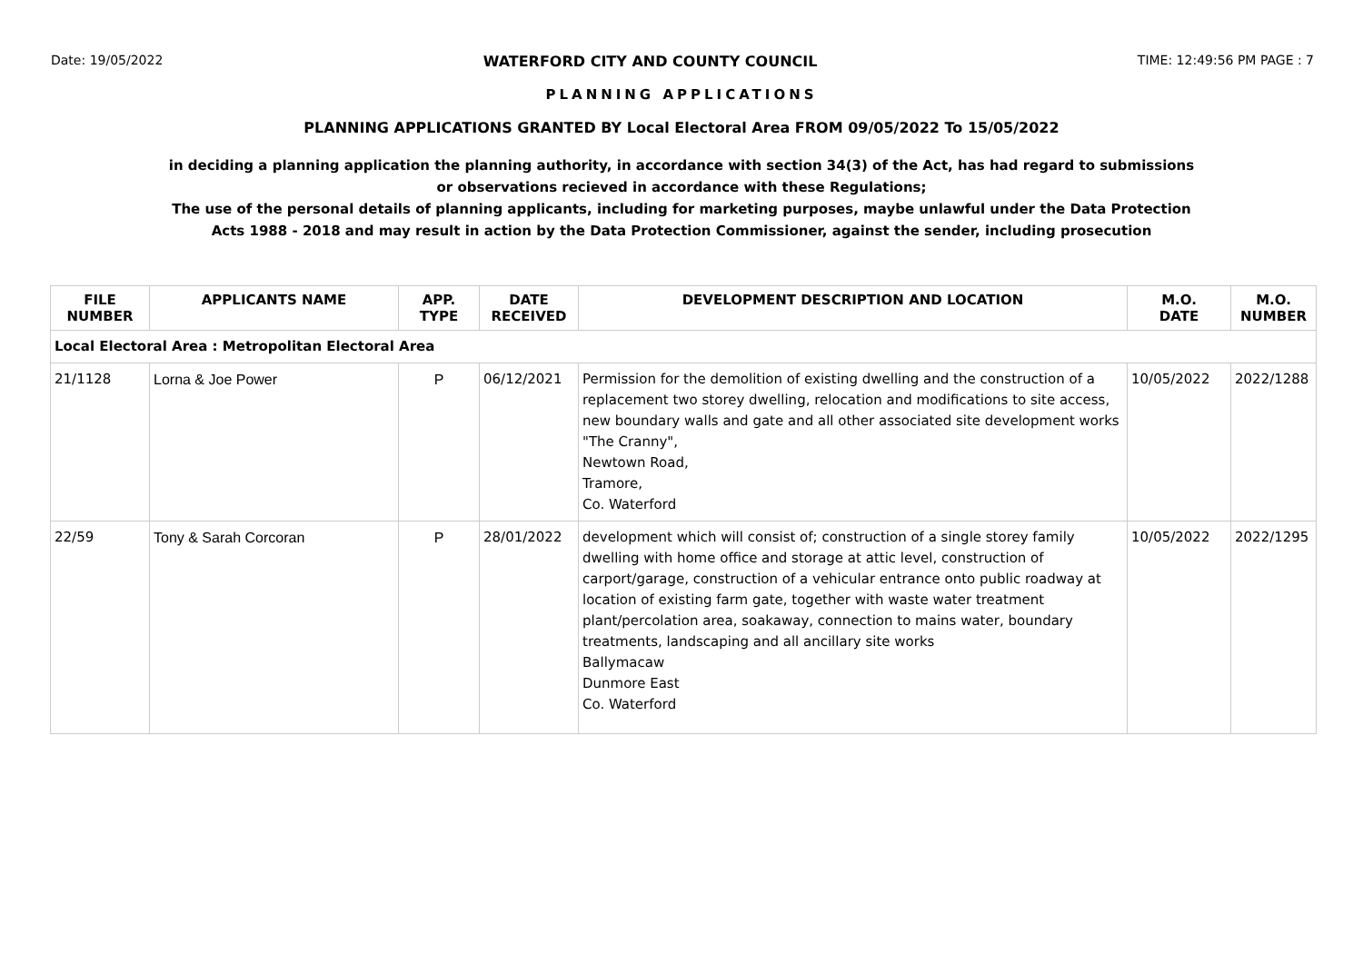Date: 19/05/2022 WATERFORD CITY AND COUNTY COUNCIL TIME: 12:49:56 PM PAGE : 7
PLANNING APPLICATIONS
PLANNING APPLICATIONS GRANTED BY Local Electoral Area FROM 09/05/2022 To 15/05/2022
in deciding a planning application the planning authority, in accordance with section 34(3) of the Act, has had regard to submissions
or observations recieved in accordance with these Regulations;
The use of the personal details of planning applicants, including for marketing purposes, maybe unlawful under the Data Protection
Acts 1988 - 2018 and may result in action by the Data Protection Commissioner, against the sender, including prosecution
| FILE NUMBER | APPLICANTS NAME | APP. TYPE | DATE RECEIVED | DEVELOPMENT DESCRIPTION AND LOCATION | M.O. DATE | M.O. NUMBER |
| --- | --- | --- | --- | --- | --- | --- |
| Local Electoral Area : Metropolitan Electoral Area | | | | | | |
| 21/1128 | Lorna & Joe Power | P | 06/12/2021 | Permission for the demolition of existing dwelling and the construction of a replacement two storey dwelling, relocation and modifications to site access, new boundary walls and gate and all other associated site development works "The Cranny", Newtown Road, Tramore, Co. Waterford | 10/05/2022 | 2022/1288 |
| 22/59 | Tony & Sarah Corcoran | P | 28/01/2022 | development which will consist of; construction of a single storey family dwelling with home office and storage at attic level, construction of carport/garage, construction of a vehicular entrance onto public roadway at location of existing farm gate, together with waste water treatment plant/percolation area, soakaway, connection to mains water, boundary treatments, landscaping and all ancillary site works Ballymacaw Dunmore East Co. Waterford | 10/05/2022 | 2022/1295 |